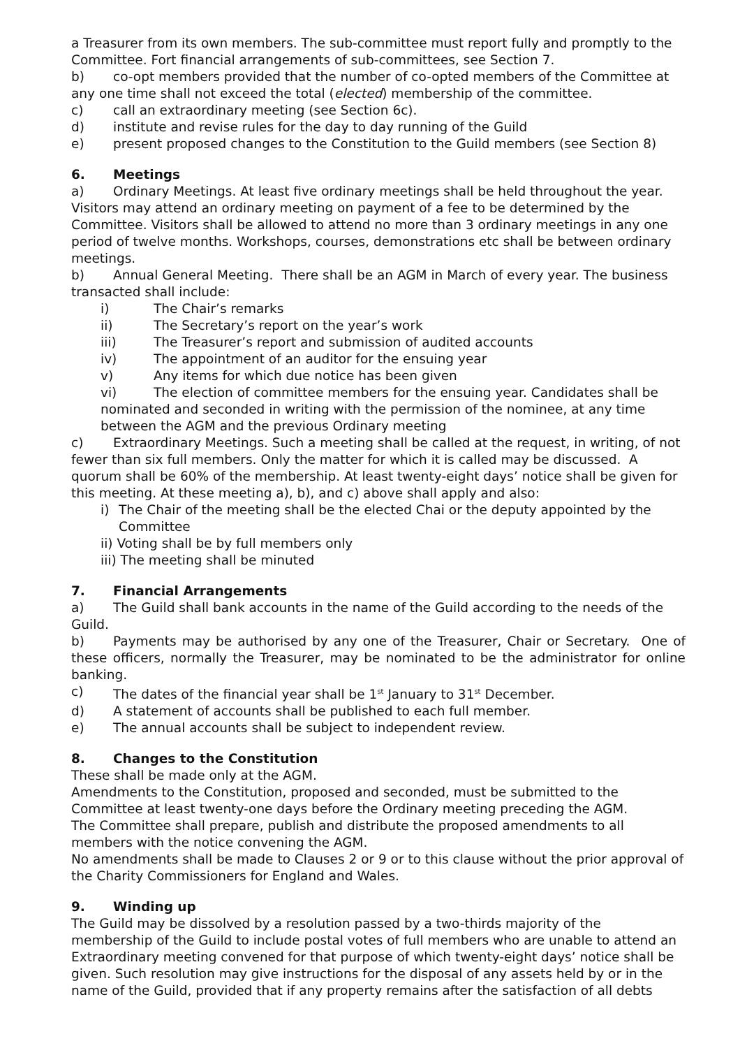a Treasurer from its own members. The sub-committee must report fully and promptly to the Committee. Fort financial arrangements of sub-committees, see Section 7.
b) co-opt members provided that the number of co-opted members of the Committee at any one time shall not exceed the total (elected) membership of the committee.
c) call an extraordinary meeting (see Section 6c).
d) institute and revise rules for the day to day running of the Guild
e) present proposed changes to the Constitution to the Guild members (see Section 8)
6. Meetings
a) Ordinary Meetings. At least five ordinary meetings shall be held throughout the year. Visitors may attend an ordinary meeting on payment of a fee to be determined by the Committee. Visitors shall be allowed to attend no more than 3 ordinary meetings in any one period of twelve months. Workshops, courses, demonstrations etc shall be between ordinary meetings.
b) Annual General Meeting. There shall be an AGM in March of every year. The business transacted shall include:
i) The Chair’s remarks
ii) The Secretary’s report on the year’s work
iii) The Treasurer’s report and submission of audited accounts
iv) The appointment of an auditor for the ensuing year
v) Any items for which due notice has been given
vi) The election of committee members for the ensuing year. Candidates shall be nominated and seconded in writing with the permission of the nominee, at any time between the AGM and the previous Ordinary meeting
c) Extraordinary Meetings. Such a meeting shall be called at the request, in writing, of not fewer than six full members. Only the matter for which it is called may be discussed. A quorum shall be 60% of the membership. At least twenty-eight days’ notice shall be given for this meeting. At these meeting a), b), and c) above shall apply and also:
i) The Chair of the meeting shall be the elected Chai or the deputy appointed by the Committee
ii) Voting shall be by full members only
iii) The meeting shall be minuted
7. Financial Arrangements
a) The Guild shall bank accounts in the name of the Guild according to the needs of the Guild.
b) Payments may be authorised by any one of the Treasurer, Chair or Secretary. One of these officers, normally the Treasurer, may be nominated to be the administrator for online banking.
c) The dates of the financial year shall be 1<sup>st</sup> January to 31<sup>st</sup> December.
d) A statement of accounts shall be published to each full member.
e) The annual accounts shall be subject to independent review.
8. Changes to the Constitution
These shall be made only at the AGM.
Amendments to the Constitution, proposed and seconded, must be submitted to the Committee at least twenty-one days before the Ordinary meeting preceding the AGM.
The Committee shall prepare, publish and distribute the proposed amendments to all members with the notice convening the AGM.
No amendments shall be made to Clauses 2 or 9 or to this clause without the prior approval of the Charity Commissioners for England and Wales.
9. Winding up
The Guild may be dissolved by a resolution passed by a two-thirds majority of the membership of the Guild to include postal votes of full members who are unable to attend an Extraordinary meeting convened for that purpose of which twenty-eight days’ notice shall be given. Such resolution may give instructions for the disposal of any assets held by or in the name of the Guild, provided that if any property remains after the satisfaction of all debts